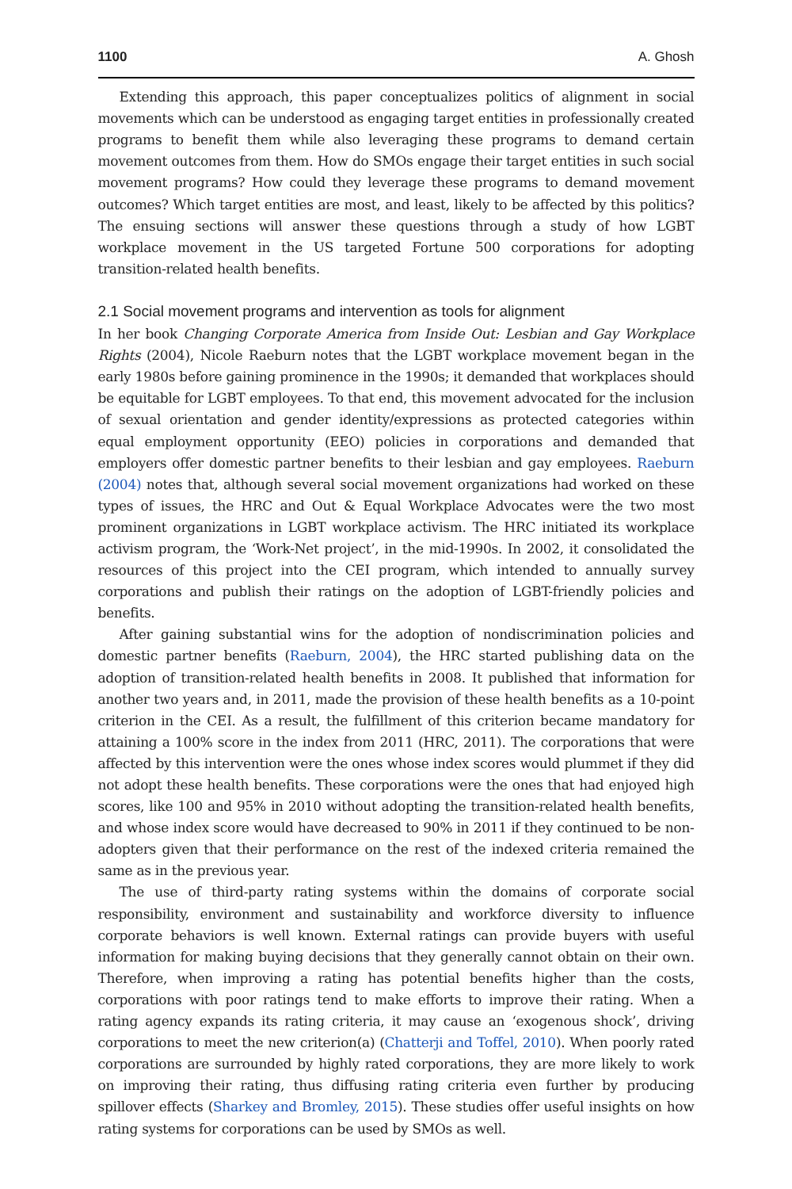1100 A. Ghosh
Extending this approach, this paper conceptualizes politics of alignment in social movements which can be understood as engaging target entities in professionally created programs to benefit them while also leveraging these programs to demand certain movement outcomes from them. How do SMOs engage their target entities in such social movement programs? How could they leverage these programs to demand movement outcomes? Which target entities are most, and least, likely to be affected by this politics? The ensuing sections will answer these questions through a study of how LGBT workplace movement in the US targeted Fortune 500 corporations for adopting transition-related health benefits.
2.1 Social movement programs and intervention as tools for alignment
In her book Changing Corporate America from Inside Out: Lesbian and Gay Workplace Rights (2004), Nicole Raeburn notes that the LGBT workplace movement began in the early 1980s before gaining prominence in the 1990s; it demanded that workplaces should be equitable for LGBT employees. To that end, this movement advocated for the inclusion of sexual orientation and gender identity/expressions as protected categories within equal employment opportunity (EEO) policies in corporations and demanded that employers offer domestic partner benefits to their lesbian and gay employees. Raeburn (2004) notes that, although several social movement organizations had worked on these types of issues, the HRC and Out & Equal Workplace Advocates were the two most prominent organizations in LGBT workplace activism. The HRC initiated its workplace activism program, the ‘Work-Net project’, in the mid-1990s. In 2002, it consolidated the resources of this project into the CEI program, which intended to annually survey corporations and publish their ratings on the adoption of LGBT-friendly policies and benefits.
After gaining substantial wins for the adoption of nondiscrimination policies and domestic partner benefits (Raeburn, 2004), the HRC started publishing data on the adoption of transition-related health benefits in 2008. It published that information for another two years and, in 2011, made the provision of these health benefits as a 10-point criterion in the CEI. As a result, the fulfillment of this criterion became mandatory for attaining a 100% score in the index from 2011 (HRC, 2011). The corporations that were affected by this intervention were the ones whose index scores would plummet if they did not adopt these health benefits. These corporations were the ones that had enjoyed high scores, like 100 and 95% in 2010 without adopting the transition-related health benefits, and whose index score would have decreased to 90% in 2011 if they continued to be non-adopters given that their performance on the rest of the indexed criteria remained the same as in the previous year.
The use of third-party rating systems within the domains of corporate social responsibility, environment and sustainability and workforce diversity to influence corporate behaviors is well known. External ratings can provide buyers with useful information for making buying decisions that they generally cannot obtain on their own. Therefore, when improving a rating has potential benefits higher than the costs, corporations with poor ratings tend to make efforts to improve their rating. When a rating agency expands its rating criteria, it may cause an ‘exogenous shock’, driving corporations to meet the new criterion(a) (Chatterji and Toffel, 2010). When poorly rated corporations are surrounded by highly rated corporations, they are more likely to work on improving their rating, thus diffusing rating criteria even further by producing spillover effects (Sharkey and Bromley, 2015). These studies offer useful insights on how rating systems for corporations can be used by SMOs as well.